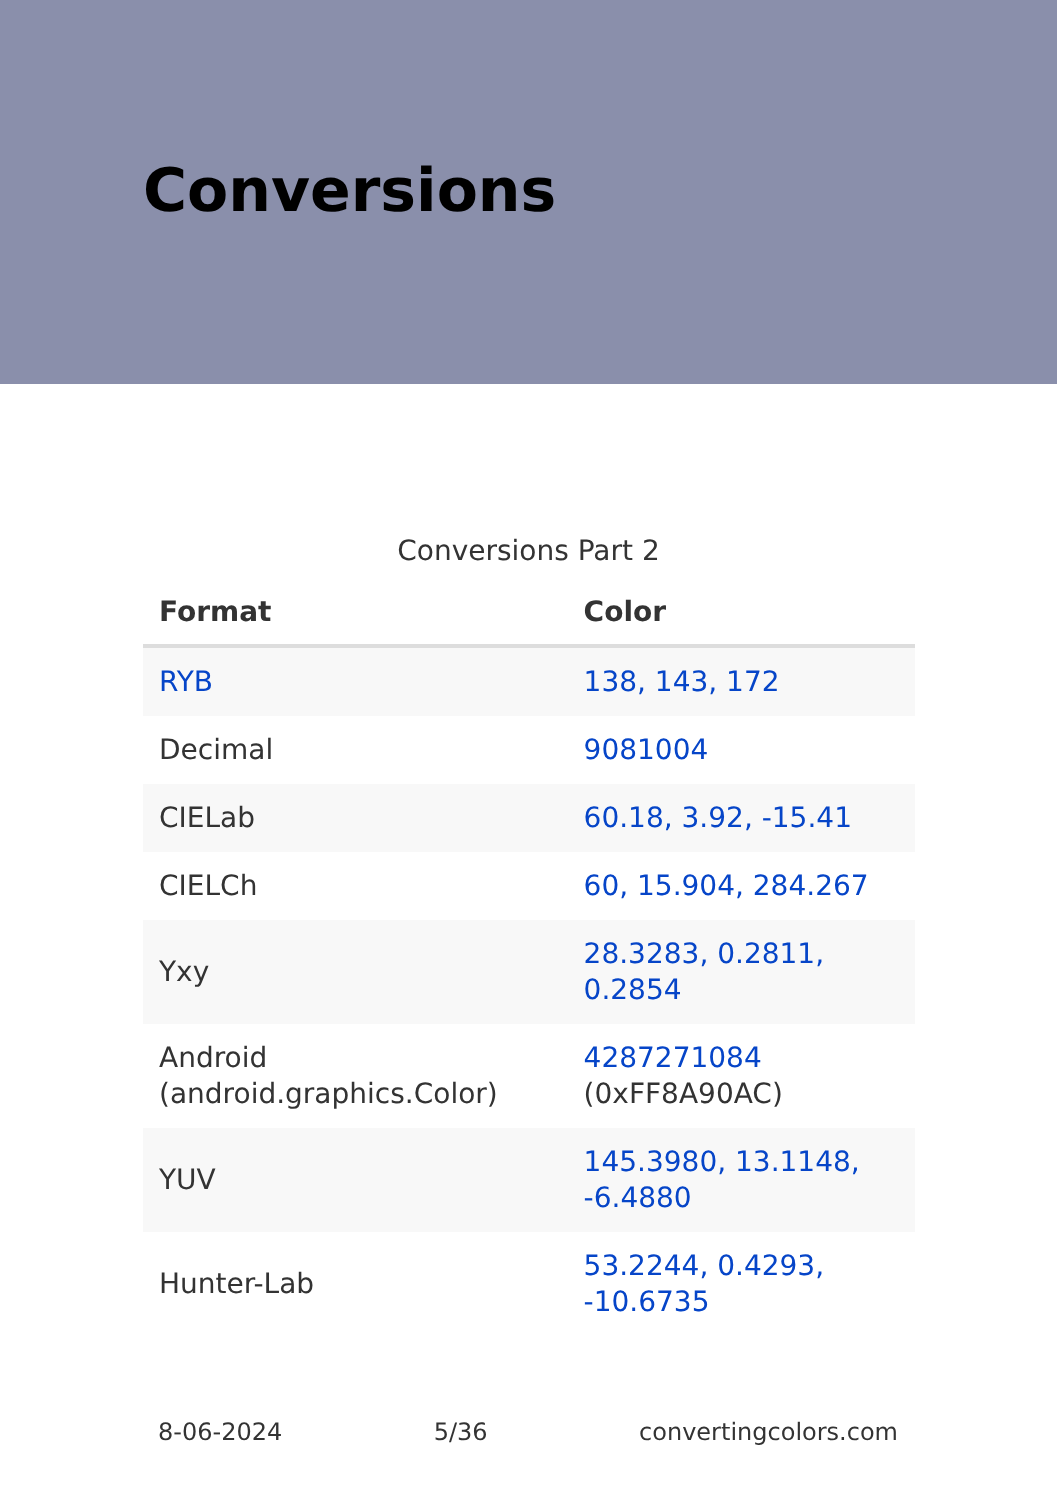Conversions
Conversions Part 2
| Format | Color |
| --- | --- |
| RYB | 138, 143, 172 |
| Decimal | 9081004 |
| CIELab | 60.18, 3.92, -15.41 |
| CIELCh | 60, 15.904, 284.267 |
| Yxy | 28.3283, 0.2811, 0.2854 |
| Android (android.graphics.Color) | 4287271084 (0xFF8A90AC) |
| YUV | 145.3980, 13.1148, -6.4880 |
| Hunter-Lab | 53.2244, 0.4293, -10.6735 |
8-06-2024 5/36 convertingcolors.com